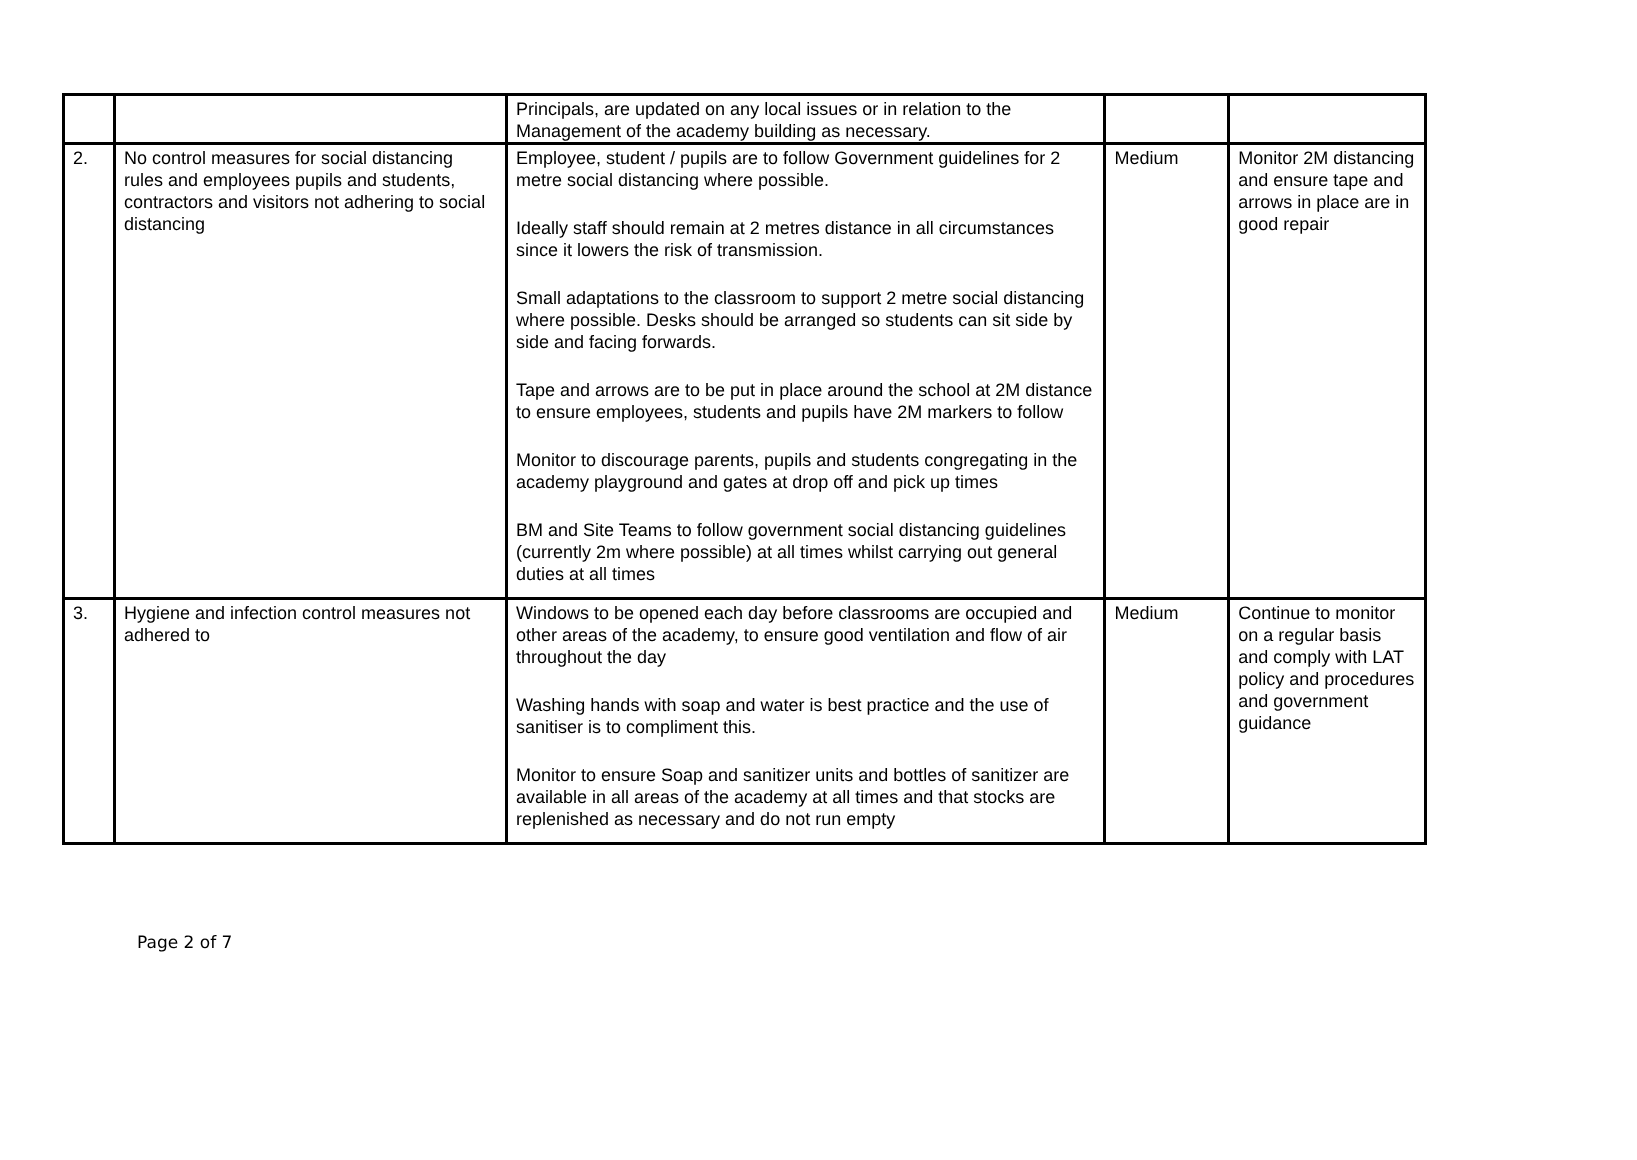| | | Principals, are updated on any local issues or in relation to the Management of the academy building as necessary. | | |
| 2. | No control measures for social distancing rules and employees pupils and students, contractors and visitors not adhering to social distancing | Employee, student / pupils are to follow Government guidelines for 2 metre social distancing where possible. Ideally staff should remain at 2 metres distance in all circumstances since it lowers the risk of transmission. Small adaptations to the classroom to support 2 metre social distancing where possible. Desks should be arranged so students can sit side by side and facing forwards. Tape and arrows are to be put in place around the school at 2M distance to ensure employees, students and pupils have 2M markers to follow Monitor to discourage parents, pupils and students congregating in the academy playground and gates at drop off and pick up times BM and Site Teams to follow government social distancing guidelines (currently 2m where possible) at all times whilst carrying out general duties at all times | Medium | Monitor 2M distancing and ensure tape and arrows in place are in good repair |
| 3. | Hygiene and infection control measures not adhered to | Windows to be opened each day before classrooms are occupied and other areas of the academy, to ensure good ventilation and flow of air throughout the day Washing hands with soap and water is best practice and the use of sanitiser is to compliment this. Monitor to ensure Soap and sanitizer units and bottles of sanitizer are available in all areas of the academy at all times and that stocks are replenished as necessary and do not run empty | Medium | Continue to monitor on a regular basis and comply with LAT policy and procedures and government guidance |
Page 2 of 7